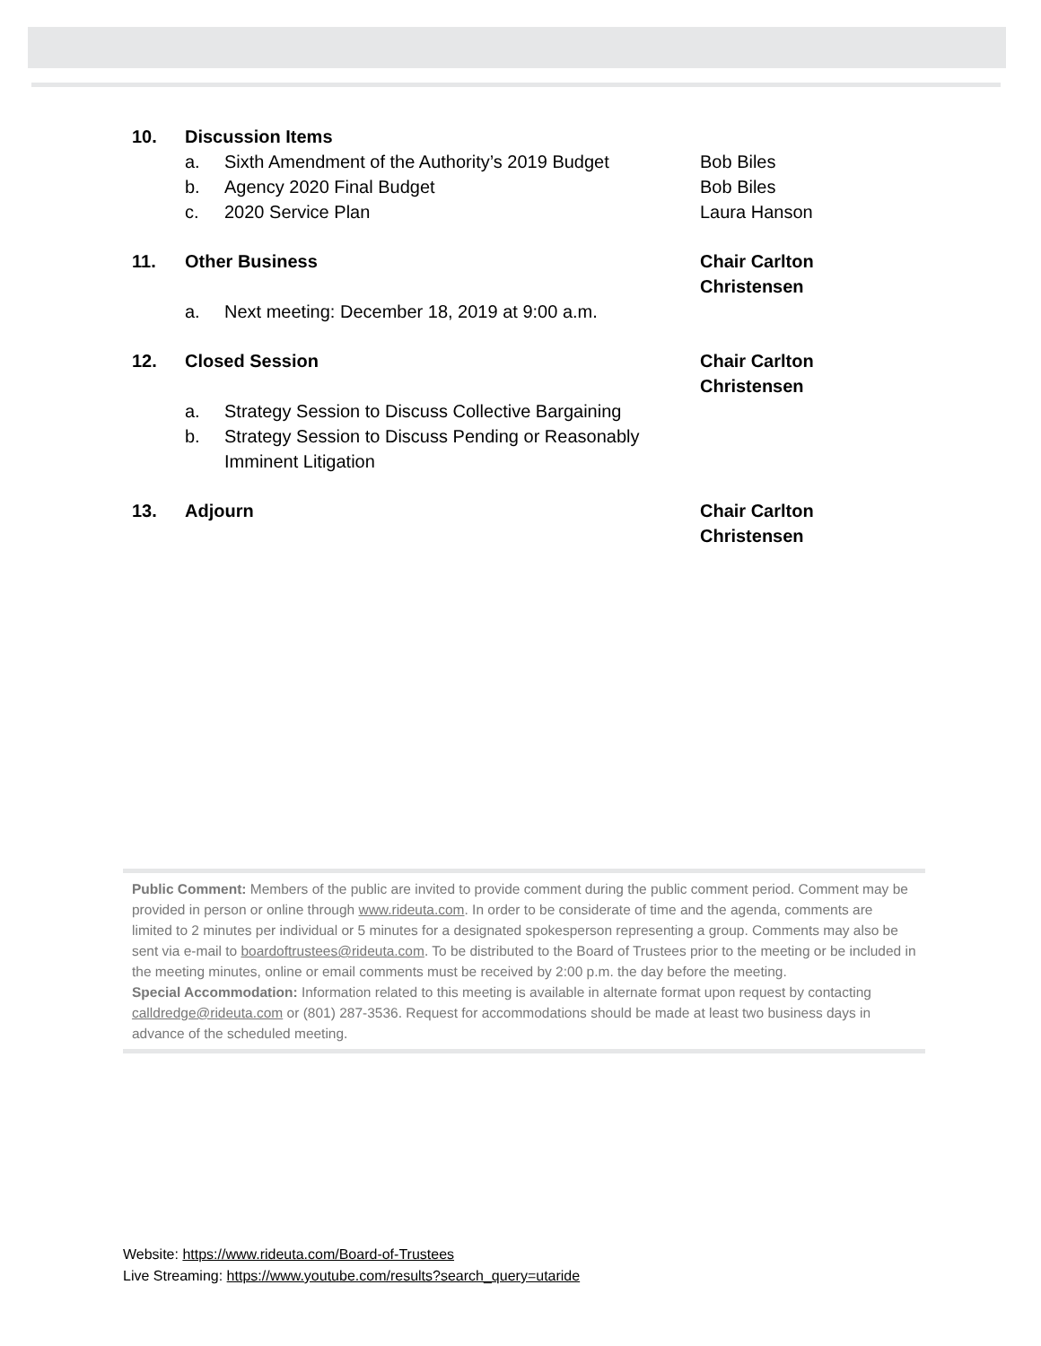10. Discussion Items
a. Sixth Amendment of the Authority’s 2019 Budget Bob Biles
b. Agency 2020 Final Budget Bob Biles
c. 2020 Service Plan Laura Hanson
11. Other Business Chair Carlton Christensen
a. Next meeting: December 18, 2019 at 9:00 a.m.
12. Closed Session Chair Carlton Christensen
a. Strategy Session to Discuss Collective Bargaining
b. Strategy Session to Discuss Pending or Reasonably Imminent Litigation
13. Adjourn Chair Carlton Christensen
Public Comment: Members of the public are invited to provide comment during the public comment period. Comment may be provided in person or online through www.rideuta.com. In order to be considerate of time and the agenda, comments are limited to 2 minutes per individual or 5 minutes for a designated spokesperson representing a group. Comments may also be sent via e-mail to boardoftrustees@rideuta.com. To be distributed to the Board of Trustees prior to the meeting or be included in the meeting minutes, online or email comments must be received by 2:00 p.m. the day before the meeting.
Special Accommodation: Information related to this meeting is available in alternate format upon request by contacting calldredge@rideuta.com or (801) 287-3536. Request for accommodations should be made at least two business days in advance of the scheduled meeting.
Website: https://www.rideuta.com/Board-of-Trustees
Live Streaming: https://www.youtube.com/results?search_query=utaride